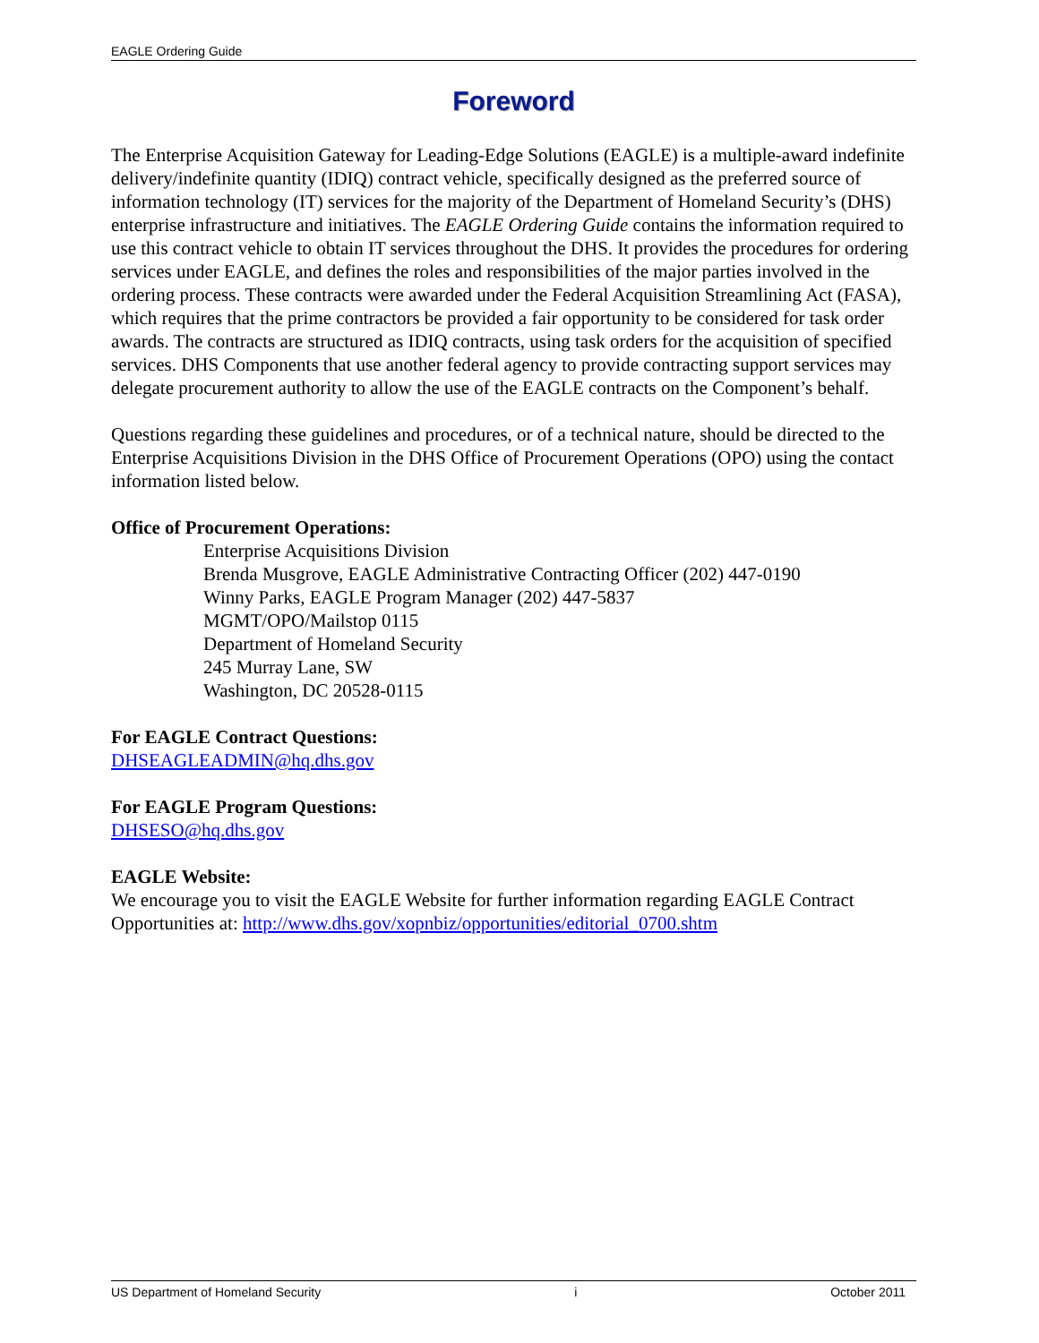EAGLE Ordering Guide
Foreword
The Enterprise Acquisition Gateway for Leading-Edge Solutions (EAGLE) is a multiple-award indefinite delivery/indefinite quantity (IDIQ) contract vehicle, specifically designed as the preferred source of information technology (IT) services for the majority of the Department of Homeland Security’s (DHS) enterprise infrastructure and initiatives. The EAGLE Ordering Guide contains the information required to use this contract vehicle to obtain IT services throughout the DHS. It provides the procedures for ordering services under EAGLE, and defines the roles and responsibilities of the major parties involved in the ordering process. These contracts were awarded under the Federal Acquisition Streamlining Act (FASA), which requires that the prime contractors be provided a fair opportunity to be considered for task order awards. The contracts are structured as IDIQ contracts, using task orders for the acquisition of specified services. DHS Components that use another federal agency to provide contracting support services may delegate procurement authority to allow the use of the EAGLE contracts on the Component’s behalf.
Questions regarding these guidelines and procedures, or of a technical nature, should be directed to the Enterprise Acquisitions Division in the DHS Office of Procurement Operations (OPO) using the contact information listed below.
Office of Procurement Operations:
Enterprise Acquisitions Division
Brenda Musgrove, EAGLE Administrative Contracting Officer (202) 447-0190
Winny Parks, EAGLE Program Manager (202) 447-5837
MGMT/OPO/Mailstop 0115
Department of Homeland Security
245 Murray Lane, SW
Washington, DC 20528-0115
For EAGLE Contract Questions:
DHSEAGLEADMIN@hq.dhs.gov
For EAGLE Program Questions:
DHSESO@hq.dhs.gov
EAGLE Website:
We encourage you to visit the EAGLE Website for further information regarding EAGLE Contract Opportunities at: http://www.dhs.gov/xopnbiz/opportunities/editorial_0700.shtm
US Department of Homeland Security i October 2011